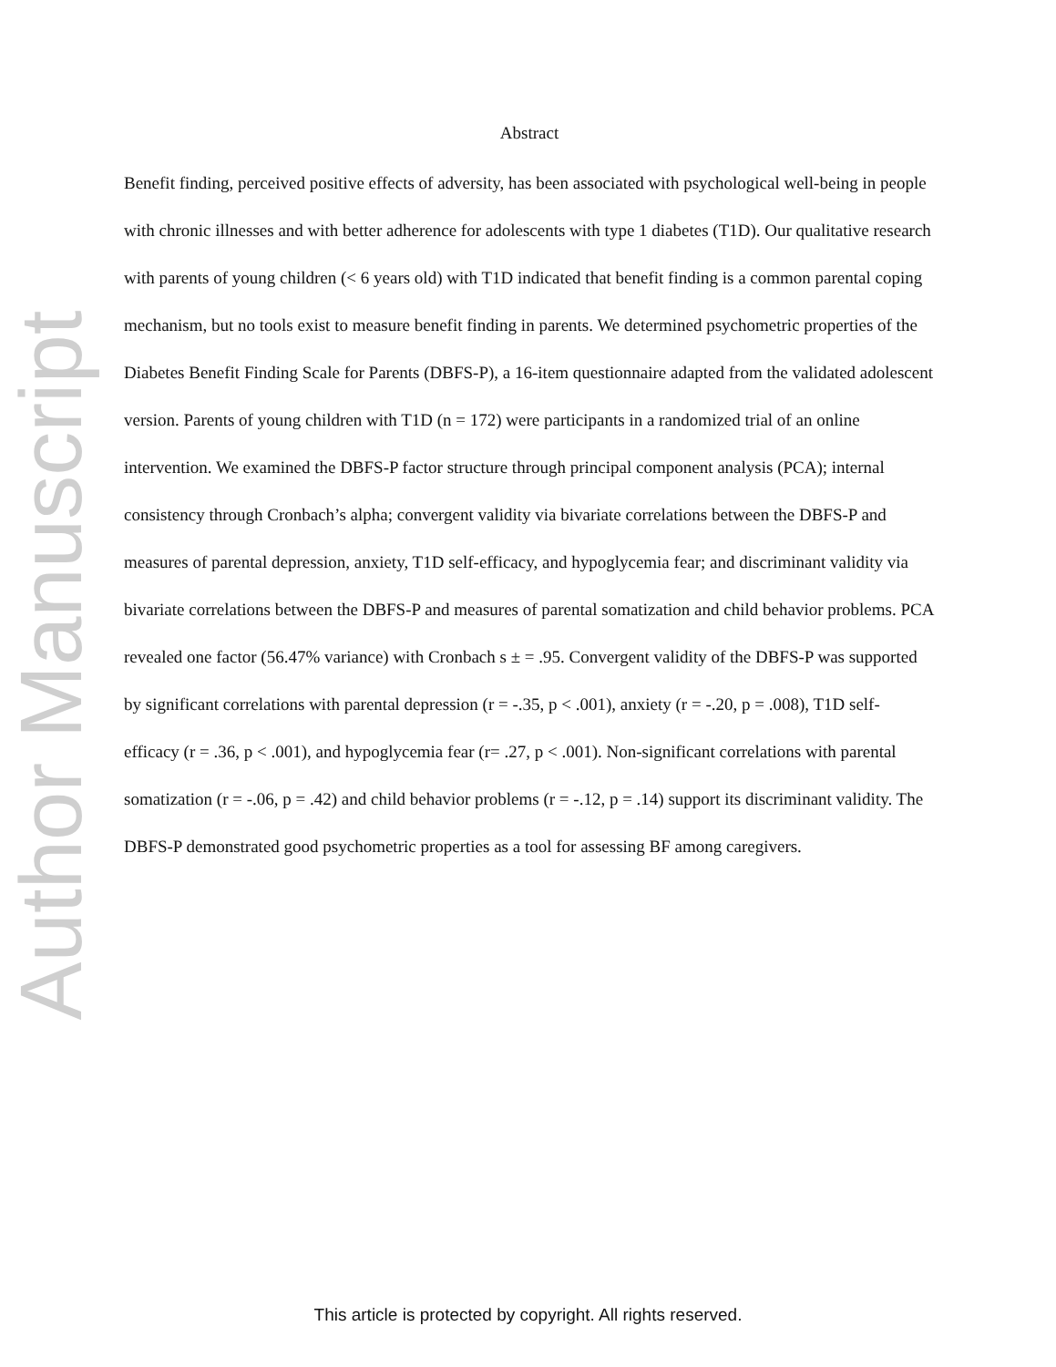Author Manuscript
Abstract
Benefit finding, perceived positive effects of adversity, has been associated with psychological well-being in people with chronic illnesses and with better adherence for adolescents with type 1 diabetes (T1D). Our qualitative research with parents of young children (< 6 years old) with T1D indicated that benefit finding is a common parental coping mechanism, but no tools exist to measure benefit finding in parents. We determined psychometric properties of the Diabetes Benefit Finding Scale for Parents (DBFS-P), a 16-item questionnaire adapted from the validated adolescent version. Parents of young children with T1D (n = 172) were participants in a randomized trial of an online intervention. We examined the DBFS-P factor structure through principal component analysis (PCA); internal consistency through Cronbach’s alpha; convergent validity via bivariate correlations between the DBFS-P and measures of parental depression, anxiety, T1D self-efficacy, and hypoglycemia fear; and discriminant validity via bivariate correlations between the DBFS-P and measures of parental somatization and child behavior problems. PCA revealed one factor (56.47% variance) with Cronbach s ± = .95. Convergent validity of the DBFS-P was supported by significant correlations with parental depression (r = -.35, p < .001), anxiety (r = -.20, p = .008), T1D self-efficacy (r = .36, p < .001), and hypoglycemia fear (r= .27, p < .001). Non-significant correlations with parental somatization (r = -.06, p = .42) and child behavior problems (r = -.12, p = .14) support its discriminant validity. The DBFS-P demonstrated good psychometric properties as a tool for assessing BF among caregivers.
This article is protected by copyright. All rights reserved.